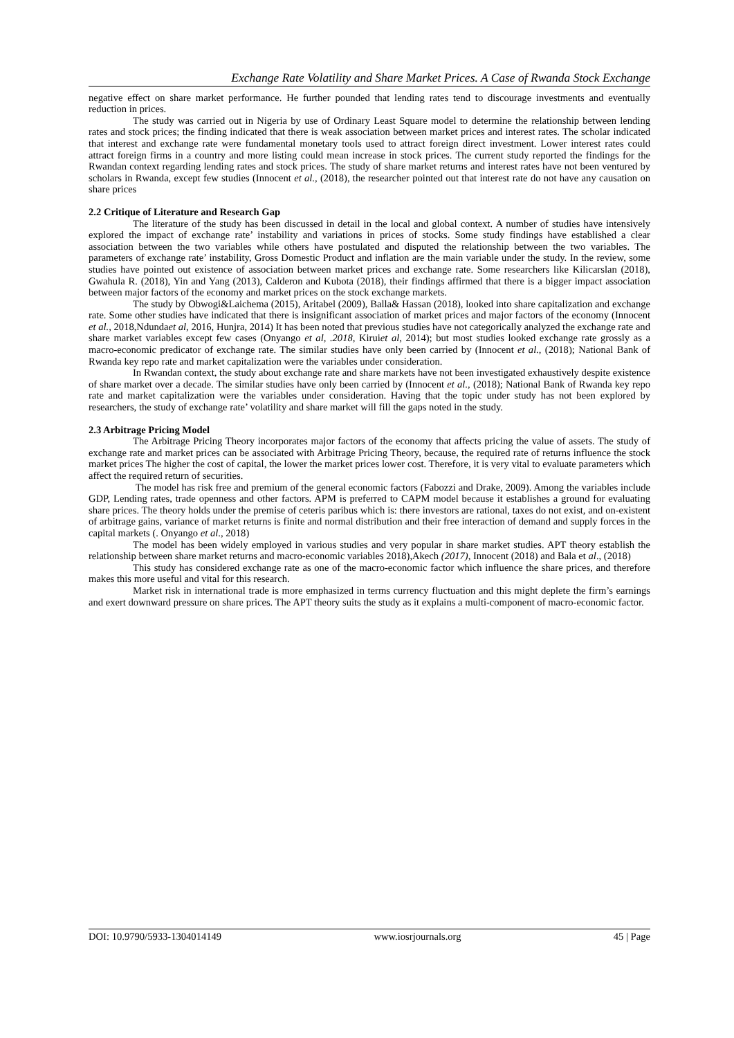Exchange Rate Volatility and Share Market Prices. A Case of Rwanda Stock Exchange
negative effect on share market performance. He further pounded that lending rates tend to discourage investments and eventually reduction in prices.
The study was carried out in Nigeria by use of Ordinary Least Square model to determine the relationship between lending rates and stock prices; the finding indicated that there is weak association between market prices and interest rates. The scholar indicated that interest and exchange rate were fundamental monetary tools used to attract foreign direct investment. Lower interest rates could attract foreign firms in a country and more listing could mean increase in stock prices. The current study reported the findings for the Rwandan context regarding lending rates and stock prices. The study of share market returns and interest rates have not been ventured by scholars in Rwanda, except few studies (Innocent et al., (2018), the researcher pointed out that interest rate do not have any causation on share prices
2.2 Critique of Literature and Research Gap
The literature of the study has been discussed in detail in the local and global context. A number of studies have intensively explored the impact of exchange rate’ instability and variations in prices of stocks. Some study findings have established a clear association between the two variables while others have postulated and disputed the relationship between the two variables. The parameters of exchange rate’ instability, Gross Domestic Product and inflation are the main variable under the study. In the review, some studies have pointed out existence of association between market prices and exchange rate. Some researchers like Kilicarslan (2018), Gwahula R. (2018), Yin and Yang (2013), Calderon and Kubota (2018), their findings affirmed that there is a bigger impact association between major factors of the economy and market prices on the stock exchange markets.
The study by Obwogi&Laichema (2015), Aritabel (2009), Balla& Hassan (2018), looked into share capitalization and exchange rate. Some other studies have indicated that there is insignificant association of market prices and major factors of the economy (Innocent et al., 2018,Ndundaet al, 2016, Hunjra, 2014) It has been noted that previous studies have not categorically analyzed the exchange rate and share market variables except few cases (Onyango et al, .2018, Kiruiet al, 2014); but most studies looked exchange rate grossly as a macro-economic predicator of exchange rate. The similar studies have only been carried by (Innocent et al., (2018); National Bank of Rwanda key repo rate and market capitalization were the variables under consideration.
In Rwandan context, the study about exchange rate and share markets have not been investigated exhaustively despite existence of share market over a decade. The similar studies have only been carried by (Innocent et al., (2018); National Bank of Rwanda key repo rate and market capitalization were the variables under consideration. Having that the topic under study has not been explored by researchers, the study of exchange rate’ volatility and share market will fill the gaps noted in the study.
2.3 Arbitrage Pricing Model
The Arbitrage Pricing Theory incorporates major factors of the economy that affects pricing the value of assets. The study of exchange rate and market prices can be associated with Arbitrage Pricing Theory, because, the required rate of returns influence the stock market prices The higher the cost of capital, the lower the market prices lower cost. Therefore, it is very vital to evaluate parameters which affect the required return of securities.
The model has risk free and premium of the general economic factors (Fabozzi and Drake, 2009). Among the variables include GDP, Lending rates, trade openness and other factors. APM is preferred to CAPM model because it establishes a ground for evaluating share prices. The theory holds under the premise of ceteris paribus which is: there investors are rational, taxes do not exist, and on-existent of arbitrage gains, variance of market returns is finite and normal distribution and their free interaction of demand and supply forces in the capital markets (. Onyango et al., 2018)
The model has been widely employed in various studies and very popular in share market studies. APT theory establish the relationship between share market returns and macro-economic variables 2018),Akech (2017), Innocent (2018) and Bala et al., (2018)
This study has considered exchange rate as one of the macro-economic factor which influence the share prices, and therefore makes this more useful and vital for this research.
Market risk in international trade is more emphasized in terms currency fluctuation and this might deplete the firm’s earnings and exert downward pressure on share prices. The APT theory suits the study as it explains a multi-component of macro-economic factor.
DOI: 10.9790/5933-1304014149 www.iosrjournals.org 45 | Page